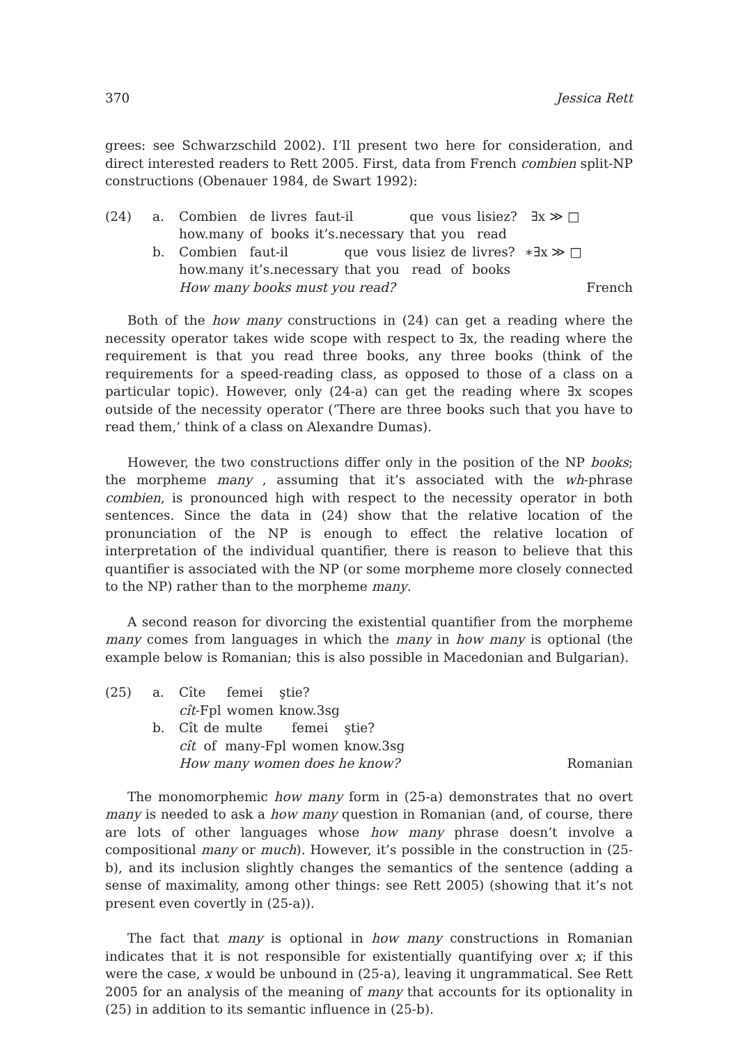370 Jessica Rett
grees: see Schwarzschild 2002). I’ll present two here for consideration, and direct interested readers to Rett 2005. First, data from French combien split-NP constructions (Obenauer 1984, de Swart 1992):
(24) a.
| Combien | de | livres | faut-il | que | vous | lisiez? | ∃x ≫ □ |
| how.many | of | books | it’s.necessary | that | you | read | |
b.
| Combien | faut-il | que | vous | lisiez | de | livres? | ∗∃x ≫ □ |
| how.many | it’s.necessary | that | you | read | of | books | |
How many books must you read? French
Both of the how many constructions in (24) can get a reading where the necessity operator takes wide scope with respect to ∃x, the reading where the requirement is that you read three books, any three books (think of the requirements for a speed-reading class, as opposed to those of a class on a particular topic). However, only (24-a) can get the reading where ∃x scopes outside of the necessity operator (‘There are three books such that you have to read them,’ think of a class on Alexandre Dumas).
However, the two constructions differ only in the position of the NP books; the morpheme many , assuming that it’s associated with the wh-phrase combien, is pronounced high with respect to the necessity operator in both sentences. Since the data in (24) show that the relative location of the pronunciation of the NP is enough to effect the relative location of interpretation of the individual quantifier, there is reason to believe that this quantifier is associated with the NP (or some morpheme more closely connected to the NP) rather than to the morpheme many.
A second reason for divorcing the existential quantifier from the morpheme many comes from languages in which the many in how many is optional (the example below is Romanian; this is also possible in Macedonian and Bulgarian).
(25) a.
| Cîte | femei | ştie? |
| cît -Fpl | women | know.3sg |
b.
| Cît | de | multe | femei | ştie? |
| cît | of | many-Fpl | women | know.3sg |
How many women does he know? Romanian
The monomorphemic how many form in (25-a) demonstrates that no overt many is needed to ask a how many question in Romanian (and, of course, there are lots of other languages whose how many phrase doesn’t involve a compositional many or much). However, it’s possible in the construction in (25-b), and its inclusion slightly changes the semantics of the sentence (adding a sense of maximality, among other things: see Rett 2005) (showing that it’s not present even covertly in (25-a)).
The fact that many is optional in how many constructions in Romanian indicates that it is not responsible for existentially quantifying over x; if this were the case, x would be unbound in (25-a), leaving it ungrammatical. See Rett 2005 for an analysis of the meaning of many that accounts for its optionality in (25) in addition to its semantic influence in (25-b).